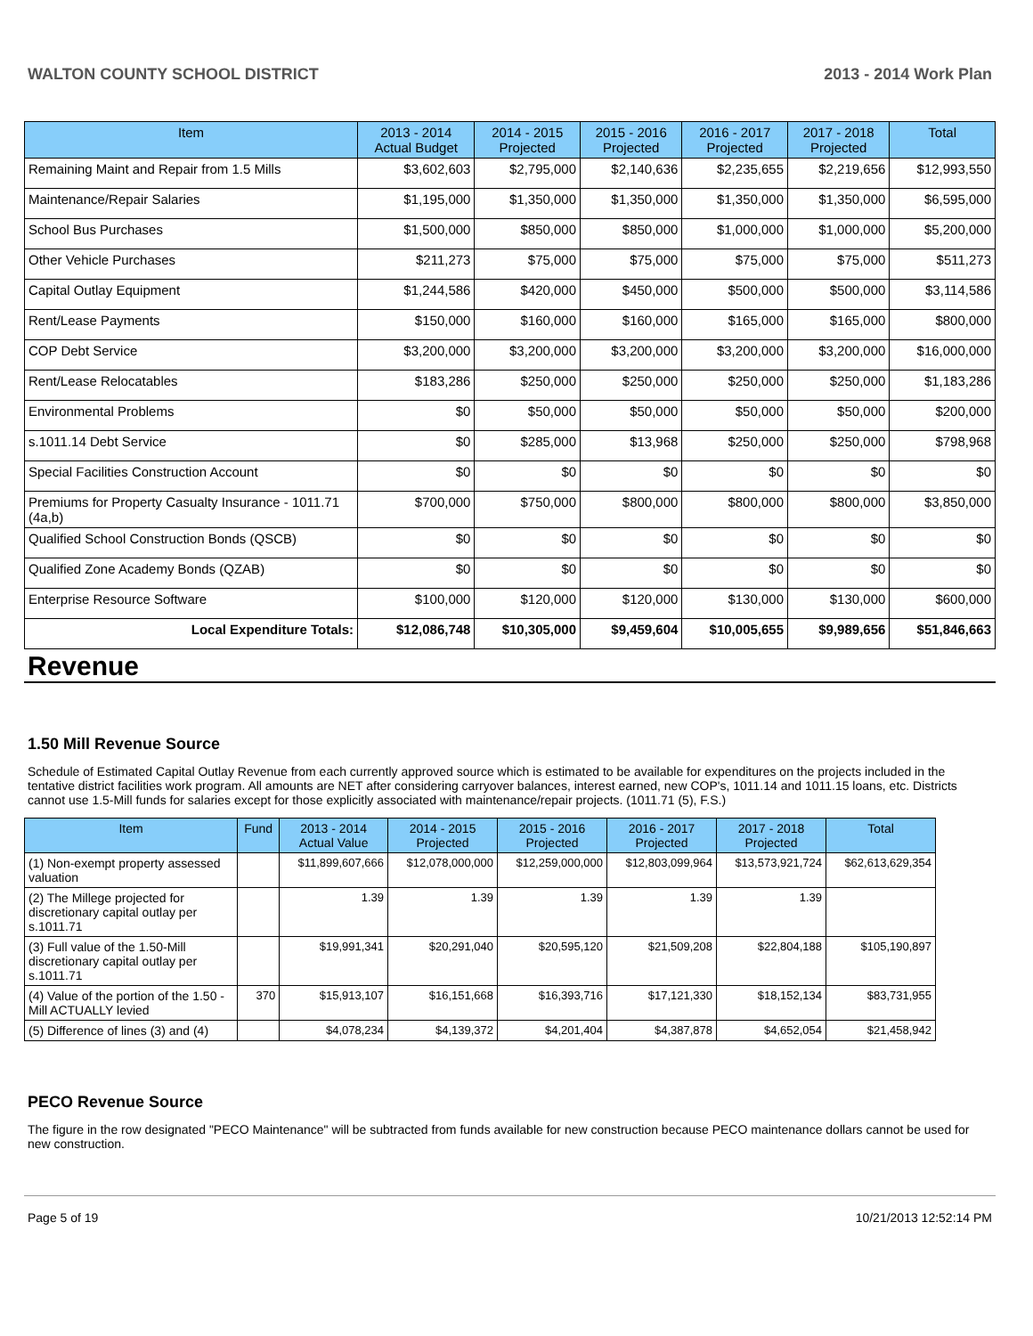WALTON COUNTY SCHOOL DISTRICT 2013 - 2014 Work Plan
| Item | 2013 - 2014 Actual Budget | 2014 - 2015 Projected | 2015 - 2016 Projected | 2016 - 2017 Projected | 2017 - 2018 Projected | Total |
| --- | --- | --- | --- | --- | --- | --- |
| Remaining Maint and Repair from 1.5 Mills | $3,602,603 | $2,795,000 | $2,140,636 | $2,235,655 | $2,219,656 | $12,993,550 |
| Maintenance/Repair Salaries | $1,195,000 | $1,350,000 | $1,350,000 | $1,350,000 | $1,350,000 | $6,595,000 |
| School Bus Purchases | $1,500,000 | $850,000 | $850,000 | $1,000,000 | $1,000,000 | $5,200,000 |
| Other Vehicle Purchases | $211,273 | $75,000 | $75,000 | $75,000 | $75,000 | $511,273 |
| Capital Outlay Equipment | $1,244,586 | $420,000 | $450,000 | $500,000 | $500,000 | $3,114,586 |
| Rent/Lease Payments | $150,000 | $160,000 | $160,000 | $165,000 | $165,000 | $800,000 |
| COP Debt Service | $3,200,000 | $3,200,000 | $3,200,000 | $3,200,000 | $3,200,000 | $16,000,000 |
| Rent/Lease Relocatables | $183,286 | $250,000 | $250,000 | $250,000 | $250,000 | $1,183,286 |
| Environmental Problems | $0 | $50,000 | $50,000 | $50,000 | $50,000 | $200,000 |
| s.1011.14 Debt Service | $0 | $285,000 | $13,968 | $250,000 | $250,000 | $798,968 |
| Special Facilities Construction Account | $0 | $0 | $0 | $0 | $0 | $0 |
| Premiums for Property Casualty Insurance - 1011.71 (4a,b) | $700,000 | $750,000 | $800,000 | $800,000 | $800,000 | $3,850,000 |
| Qualified School Construction Bonds (QSCB) | $0 | $0 | $0 | $0 | $0 | $0 |
| Qualified Zone Academy Bonds (QZAB) | $0 | $0 | $0 | $0 | $0 | $0 |
| Enterprise Resource Software | $100,000 | $120,000 | $120,000 | $130,000 | $130,000 | $600,000 |
| Local Expenditure Totals: | $12,086,748 | $10,305,000 | $9,459,604 | $10,005,655 | $9,989,656 | $51,846,663 |
Revenue
1.50 Mill Revenue Source
Schedule of Estimated Capital Outlay Revenue from each currently approved source which is estimated to be available for expenditures on the projects included in the tentative district facilities work program. All amounts are NET after considering carryover balances, interest earned, new COP's, 1011.14 and 1011.15 loans, etc. Districts cannot use 1.5-Mill funds for salaries except for those explicitly associated with maintenance/repair projects. (1011.71 (5), F.S.)
| Item | Fund | 2013 - 2014 Actual Value | 2014 - 2015 Projected | 2015 - 2016 Projected | 2016 - 2017 Projected | 2017 - 2018 Projected | Total |
| --- | --- | --- | --- | --- | --- | --- | --- |
| (1) Non-exempt property assessed valuation | | $11,899,607,666 | $12,078,000,000 | $12,259,000,000 | $12,803,099,964 | $13,573,921,724 | $62,613,629,354 |
| (2) The Millege projected for discretionary capital outlay per s.1011.71 | | 1.39 | 1.39 | 1.39 | 1.39 | 1.39 | |
| (3) Full value of the 1.50-Mill discretionary capital outlay per s.1011.71 | | $19,991,341 | $20,291,040 | $20,595,120 | $21,509,208 | $22,804,188 | $105,190,897 |
| (4) Value of the portion of the 1.50 -Mill ACTUALLY levied | 370 | $15,913,107 | $16,151,668 | $16,393,716 | $17,121,330 | $18,152,134 | $83,731,955 |
| (5) Difference of lines (3) and (4) | | $4,078,234 | $4,139,372 | $4,201,404 | $4,387,878 | $4,652,054 | $21,458,942 |
PECO Revenue Source
The figure in the row designated "PECO Maintenance" will be subtracted from funds available for new construction because PECO maintenance dollars cannot be used for new construction.
Page 5 of 19 10/21/2013 12:52:14 PM